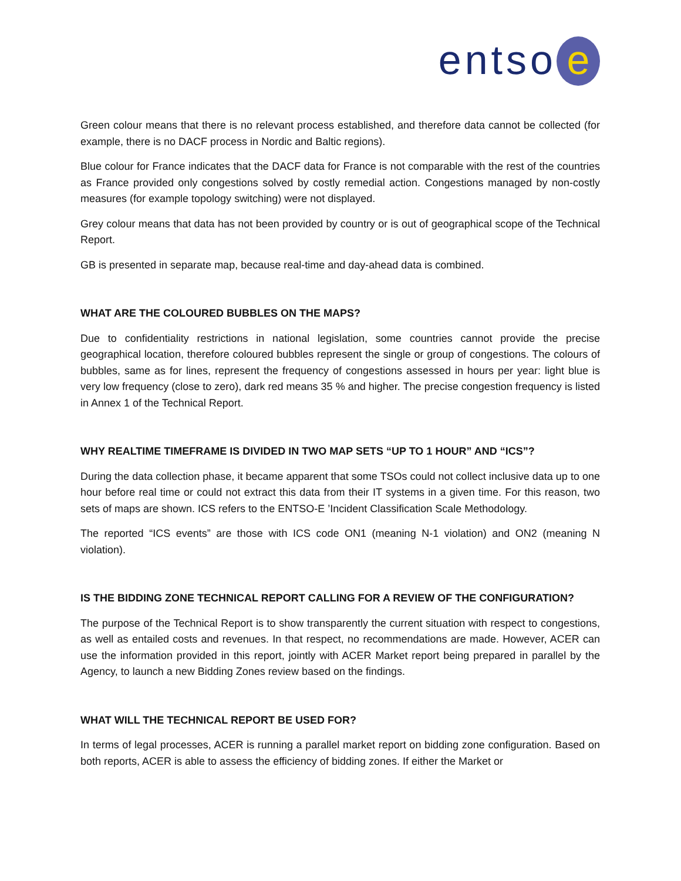entso e
Green colour means that there is no relevant process established, and therefore data cannot be collected (for example, there is no DACF process in Nordic and Baltic regions).
Blue colour for France indicates that the DACF data for France is not comparable with the rest of the countries as France provided only congestions solved by costly remedial action. Congestions managed by non-costly measures (for example topology switching) were not displayed.
Grey colour means that data has not been provided by country or is out of geographical scope of the Technical Report.
GB is presented in separate map, because real-time and day-ahead data is combined.
WHAT ARE THE COLOURED BUBBLES ON THE MAPS?
Due to confidentiality restrictions in national legislation, some countries cannot provide the precise geographical location, therefore coloured bubbles represent the single or group of congestions. The colours of bubbles, same as for lines, represent the frequency of congestions assessed in hours per year: light blue is very low frequency (close to zero), dark red means 35 % and higher. The precise congestion frequency is listed in Annex 1 of the Technical Report.
WHY REALTIME TIMEFRAME IS DIVIDED IN TWO MAP SETS “UP TO 1 HOUR” AND “ICS”?
During the data collection phase, it became apparent that some TSOs could not collect inclusive data up to one hour before real time or could not extract this data from their IT systems in a given time. For this reason, two sets of maps are shown. ICS refers to the ENTSO-E ’Incident Classification Scale Methodology.
The reported “ICS events” are those with ICS code ON1 (meaning N-1 violation) and ON2 (meaning N violation).
IS THE BIDDING ZONE TECHNICAL REPORT CALLING FOR A REVIEW OF THE CONFIGURATION?
The purpose of the Technical Report is to show transparently the current situation with respect to congestions, as well as entailed costs and revenues. In that respect, no recommendations are made. However, ACER can use the information provided in this report, jointly with ACER Market report being prepared in parallel by the Agency, to launch a new Bidding Zones review based on the findings.
WHAT WILL THE TECHNICAL REPORT BE USED FOR?
In terms of legal processes, ACER is running a parallel market report on bidding zone configuration. Based on both reports, ACER is able to assess the efficiency of bidding zones. If either the Market or